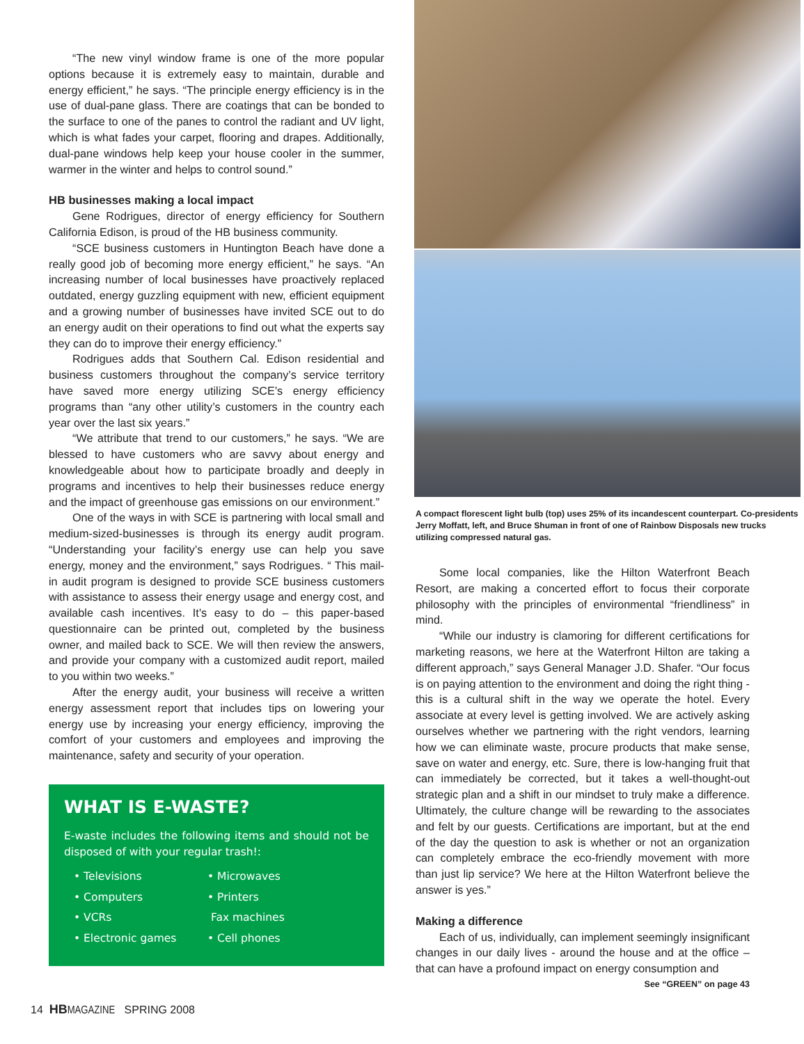“The new vinyl window frame is one of the more popular options because it is extremely easy to maintain, durable and energy efficient,” he says. “The principle energy efficiency is in the use of dual-pane glass. There are coatings that can be bonded to the surface to one of the panes to control the radiant and UV light, which is what fades your carpet, flooring and drapes. Additionally, dual-pane windows help keep your house cooler in the summer, warmer in the winter and helps to control sound.”
HB businesses making a local impact
Gene Rodrigues, director of energy efficiency for Southern California Edison, is proud of the HB business community.
“SCE business customers in Huntington Beach have done a really good job of becoming more energy efficient,” he says. “An increasing number of local businesses have proactively replaced outdated, energy guzzling equipment with new, efficient equipment and a growing number of businesses have invited SCE out to do an energy audit on their operations to find out what the experts say they can do to improve their energy efficiency.”
Rodrigues adds that Southern Cal. Edison residential and business customers throughout the company’s service territory have saved more energy utilizing SCE’s energy efficiency programs than “any other utility’s customers in the country each year over the last six years.”
“We attribute that trend to our customers,” he says. “We are blessed to have customers who are savvy about energy and knowledgeable about how to participate broadly and deeply in programs and incentives to help their businesses reduce energy and the impact of greenhouse gas emissions on our environment.”
One of the ways in with SCE is partnering with local small and medium-sized-businesses is through its energy audit program. “Understanding your facility’s energy use can help you save energy, money and the environment,” says Rodrigues. “ This mail-in audit program is designed to provide SCE business customers with assistance to assess their energy usage and energy cost, and available cash incentives. It’s easy to do – this paper-based questionnaire can be printed out, completed by the business owner, and mailed back to SCE. We will then review the answers, and provide your company with a customized audit report, mailed to you within two weeks.”
After the energy audit, your business will receive a written energy assessment report that includes tips on lowering your energy use by increasing your energy efficiency, improving the comfort of your customers and employees and improving the maintenance, safety and security of your operation.
WHAT IS E-WASTE?
E-waste includes the following items and should not be disposed of with your regular trash!:
• Televisions
• Microwaves
• Computers
• Printers
• VCRs
Fax machines
• Electronic games
• Cell phones
A compact florescent light bulb (top) uses 25% of its incandescent counterpart. Co-presidents Jerry Moffatt, left, and Bruce Shuman in front of one of Rainbow Disposals new trucks utilizing compressed natural gas.
Some local companies, like the Hilton Waterfront Beach Resort, are making a concerted effort to focus their corporate philosophy with the principles of environmental “friendliness” in mind.
“While our industry is clamoring for different certifications for marketing reasons, we here at the Waterfront Hilton are taking a different approach,” says General Manager J.D. Shafer. “Our focus is on paying attention to the environment and doing the right thing - this is a cultural shift in the way we operate the hotel. Every associate at every level is getting involved. We are actively asking ourselves whether we partnering with the right vendors, learning how we can eliminate waste, procure products that make sense, save on water and energy, etc. Sure, there is low-hanging fruit that can immediately be corrected, but it takes a well-thought-out strategic plan and a shift in our mindset to truly make a difference. Ultimately, the culture change will be rewarding to the associates and felt by our guests. Certifications are important, but at the end of the day the question to ask is whether or not an organization can completely embrace the eco-friendly movement with more than just lip service? We here at the Hilton Waterfront believe the answer is yes.”
Making a difference
Each of us, individually, can implement seemingly insignificant changes in our daily lives - around the house and at the office – that can have a profound impact on energy consumption and
See “GREEN” on page 43
14 HB MAGAZINE SPRING 2008